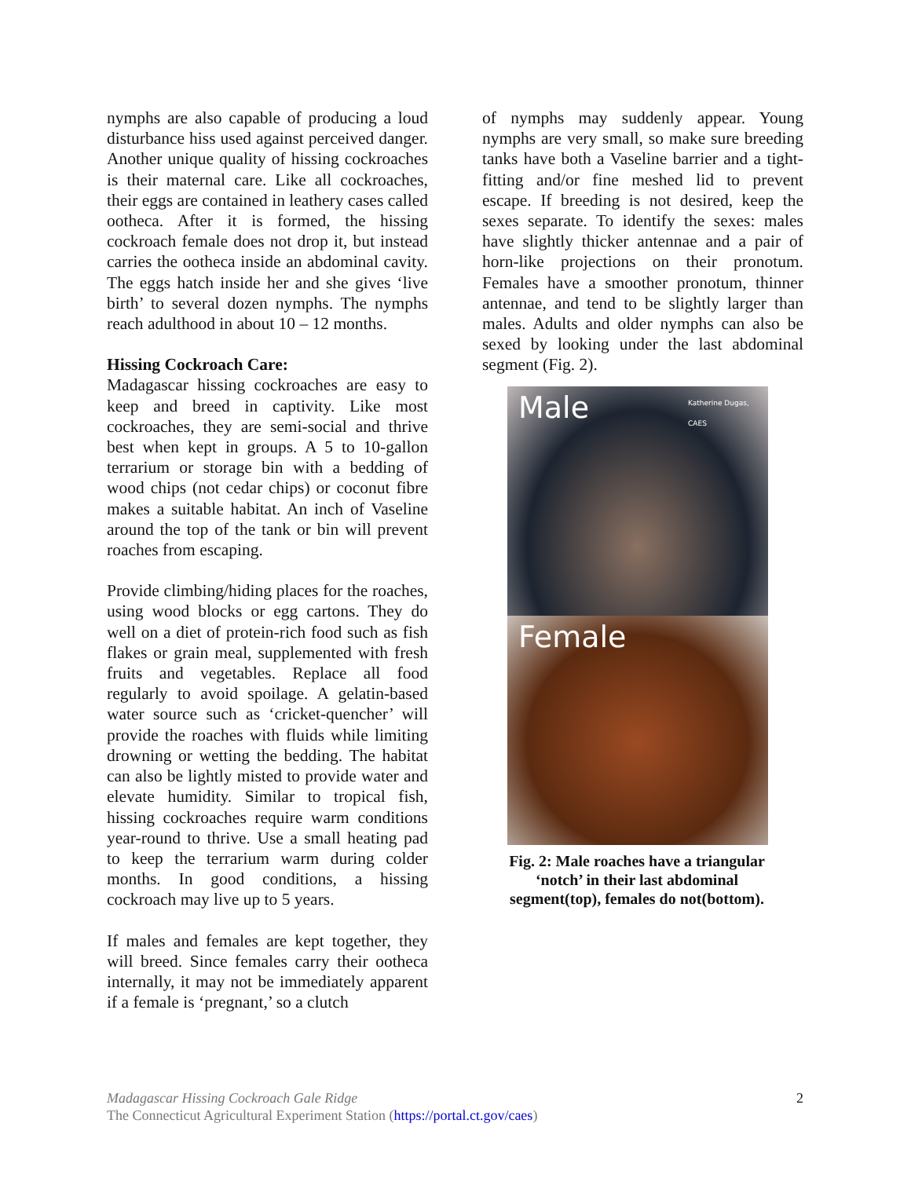nymphs are also capable of producing a loud disturbance hiss used against perceived danger. Another unique quality of hissing cockroaches is their maternal care. Like all cockroaches, their eggs are contained in leathery cases called ootheca. After it is formed, the hissing cockroach female does not drop it, but instead carries the ootheca inside an abdominal cavity. The eggs hatch inside her and she gives ‘live birth’ to several dozen nymphs. The nymphs reach adulthood in about 10 – 12 months.
Hissing Cockroach Care:
Madagascar hissing cockroaches are easy to keep and breed in captivity. Like most cockroaches, they are semi-social and thrive best when kept in groups. A 5 to 10-gallon terrarium or storage bin with a bedding of wood chips (not cedar chips) or coconut fibre makes a suitable habitat. An inch of Vaseline around the top of the tank or bin will prevent roaches from escaping.
Provide climbing/hiding places for the roaches, using wood blocks or egg cartons. They do well on a diet of protein-rich food such as fish flakes or grain meal, supplemented with fresh fruits and vegetables. Replace all food regularly to avoid spoilage. A gelatin-based water source such as ‘cricket-quencher’ will provide the roaches with fluids while limiting drowning or wetting the bedding. The habitat can also be lightly misted to provide water and elevate humidity. Similar to tropical fish, hissing cockroaches require warm conditions year-round to thrive. Use a small heating pad to keep the terrarium warm during colder months. In good conditions, a hissing cockroach may live up to 5 years.
If males and females are kept together, they will breed. Since females carry their ootheca internally, it may not be immediately apparent if a female is ‘pregnant,’ so a clutch
of nymphs may suddenly appear. Young nymphs are very small, so make sure breeding tanks have both a Vaseline barrier and a tight-fitting and/or fine meshed lid to prevent escape. If breeding is not desired, keep the sexes separate. To identify the sexes: males have slightly thicker antennae and a pair of horn-like projections on their pronotum. Females have a smoother pronotum, thinner antennae, and tend to be slightly larger than males. Adults and older nymphs can also be sexed by looking under the last abdominal segment (Fig. 2).
Male
Katherine Dugas, CAES
Female
Fig. 2: Male roaches have a triangular ‘notch’ in their last abdominal segment(top), females do not(bottom).
Madagascar Hissing Cockroach Gale Ridge
The Connecticut Agricultural Experiment Station (https://portal.ct.gov/caes)
2